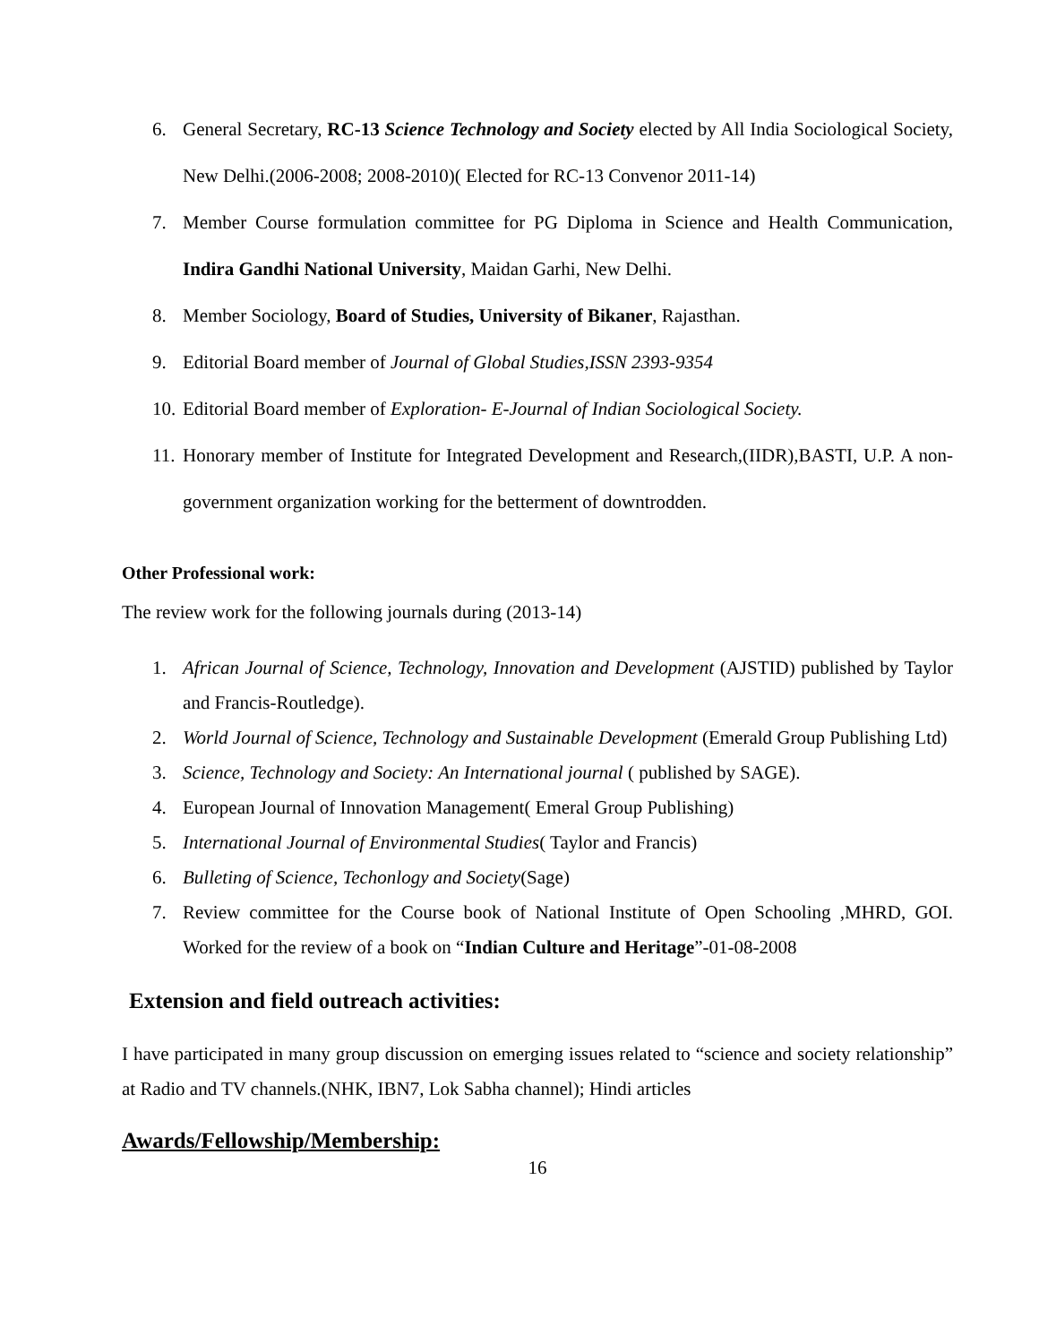6. General Secretary, RC-13 Science Technology and Society elected by All India Sociological Society, New Delhi.(2006-2008; 2008-2010)( Elected for RC-13 Convenor 2011-14)
7. Member Course formulation committee for PG Diploma in Science and Health Communication, Indira Gandhi National University, Maidan Garhi, New Delhi.
8. Member Sociology, Board of Studies, University of Bikaner, Rajasthan.
9. Editorial Board member of Journal of Global Studies,ISSN 2393-9354
10. Editorial Board member of Exploration- E-Journal of Indian Sociological Society.
11. Honorary member of Institute for Integrated Development and Research,(IIDR),BASTI, U.P. A non-government organization working for the betterment of downtrodden.
Other Professional work:
The review work for the following journals during (2013-14)
1. African Journal of Science, Technology, Innovation and Development (AJSTID) published by Taylor and Francis-Routledge).
2. World Journal of Science, Technology and Sustainable Development (Emerald Group Publishing Ltd)
3. Science, Technology and Society: An International journal ( published by SAGE).
4. European Journal of Innovation Management( Emeral Group Publishing)
5. International Journal of Environmental Studies( Taylor and Francis)
6. Bulleting of Science, Techonlogy and Society(Sage)
7. Review committee for the Course book of National Institute of Open Schooling ,MHRD, GOI. Worked for the review of a book on “Indian Culture and Heritage”-01-08-2008
Extension and field outreach activities:
I have participated in many group discussion on emerging issues related to “science and society relationship” at Radio and TV channels.(NHK, IBN7, Lok Sabha channel); Hindi articles
Awards/Fellowship/Membership:
16